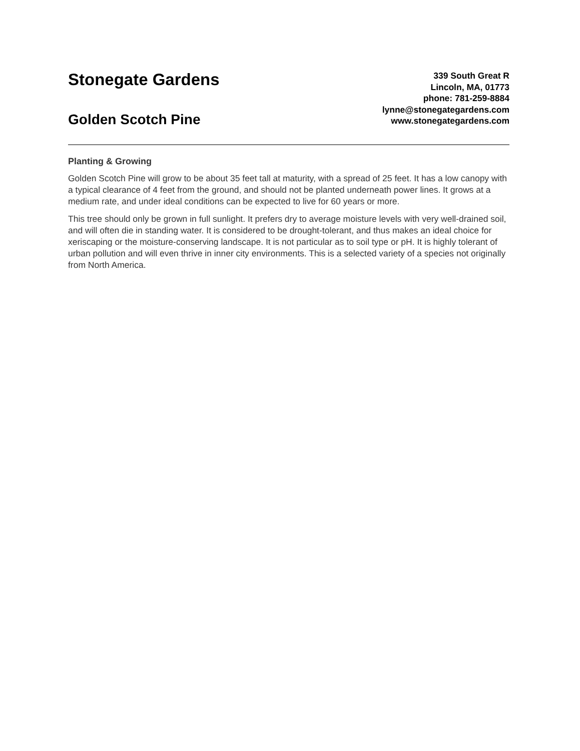Stonegate Gardens
Golden Scotch Pine
339 South Great R
Lincoln, MA, 01773
phone: 781-259-8884
lynne@stonegategardens.com
www.stonegategardens.com
Planting & Growing
Golden Scotch Pine will grow to be about 35 feet tall at maturity, with a spread of 25 feet. It has a low canopy with a typical clearance of 4 feet from the ground, and should not be planted underneath power lines. It grows at a medium rate, and under ideal conditions can be expected to live for 60 years or more.
This tree should only be grown in full sunlight. It prefers dry to average moisture levels with very well-drained soil, and will often die in standing water. It is considered to be drought-tolerant, and thus makes an ideal choice for xeriscaping or the moisture-conserving landscape. It is not particular as to soil type or pH. It is highly tolerant of urban pollution and will even thrive in inner city environments. This is a selected variety of a species not originally from North America.